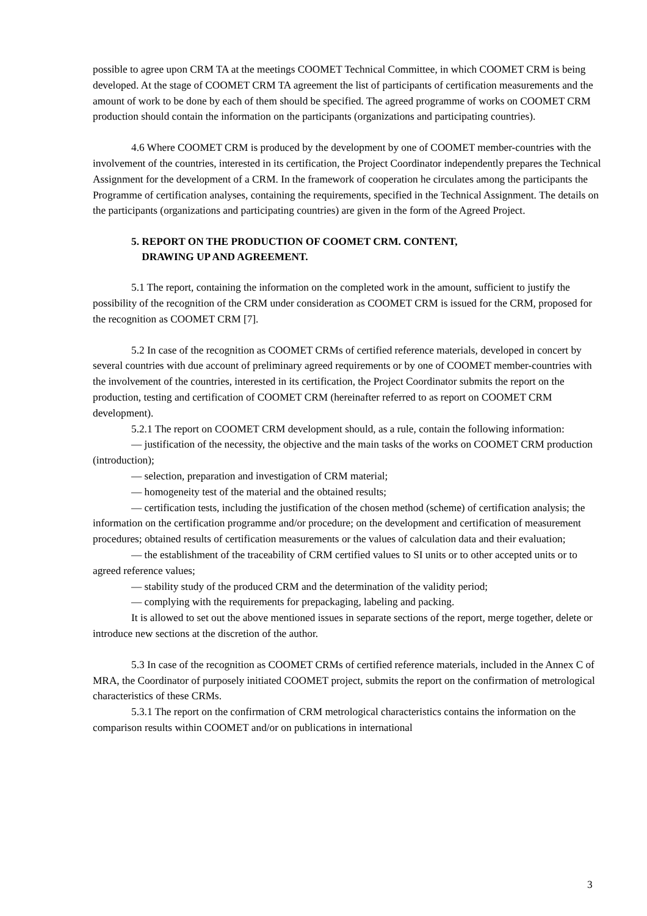possible to agree upon CRM TA at the meetings COOMET Technical Committee, in which COOMET CRM is being developed. At the stage of COOMET CRM TA agreement the list of participants of certification measurements and the amount of work to be done by each of them should be specified. The agreed programme of works on COOMET CRM production should contain the information on the participants (organizations and participating countries).
4.6 Where COOMET CRM is produced by the development by one of COOMET member-countries with the involvement of the countries, interested in its certification, the Project Coordinator independently prepares the Technical Assignment for the development of a CRM. In the framework of cooperation he circulates among the participants the Programme of certification analyses, containing the requirements, specified in the Technical Assignment. The details on the participants (organizations and participating countries) are given in the form of the Agreed Project.
5. REPORT ON THE PRODUCTION OF COOMET CRM. CONTENT,
DRAWING UP AND AGREEMENT.
5.1 The report, containing the information on the completed work in the amount, sufficient to justify the possibility of the recognition of the CRM under consideration as COOMET CRM is issued for the CRM, proposed for the recognition as COOMET CRM [7].
5.2 In case of the recognition as COOMET CRMs of certified reference materials, developed in concert by several countries with due account of preliminary agreed requirements or by one of COOMET member-countries with the involvement of the countries, interested in its certification, the Project Coordinator submits the report on the production, testing and certification of COOMET CRM (hereinafter referred to as report on COOMET CRM development).
5.2.1 The report on COOMET CRM development should, as a rule, contain the following information:
— justification of the necessity, the objective and the main tasks of the works on COOMET CRM production (introduction);
— selection, preparation and investigation of CRM material;
— homogeneity test of the material and the obtained results;
— certification tests, including the justification of the chosen method (scheme) of certification analysis; the information on the certification programme and/or procedure; on the development and certification of measurement procedures; obtained results of certification measurements or the values of calculation data and their evaluation;
— the establishment of the traceability of CRM certified values to SI units or to other accepted units or to agreed reference values;
— stability study of the produced CRM and the determination of the validity period;
— complying with the requirements for prepackaging, labeling and packing.
It is allowed to set out the above mentioned issues in separate sections of the report, merge together, delete or introduce new sections at the discretion of the author.
5.3 In case of the recognition as COOMET CRMs of certified reference materials, included in the Annex C of MRA, the Coordinator of purposely initiated COOMET project, submits the report on the confirmation of metrological characteristics of these CRMs.
5.3.1 The report on the confirmation of CRM metrological characteristics contains the information on the comparison results within COOMET and/or on publications in international
3